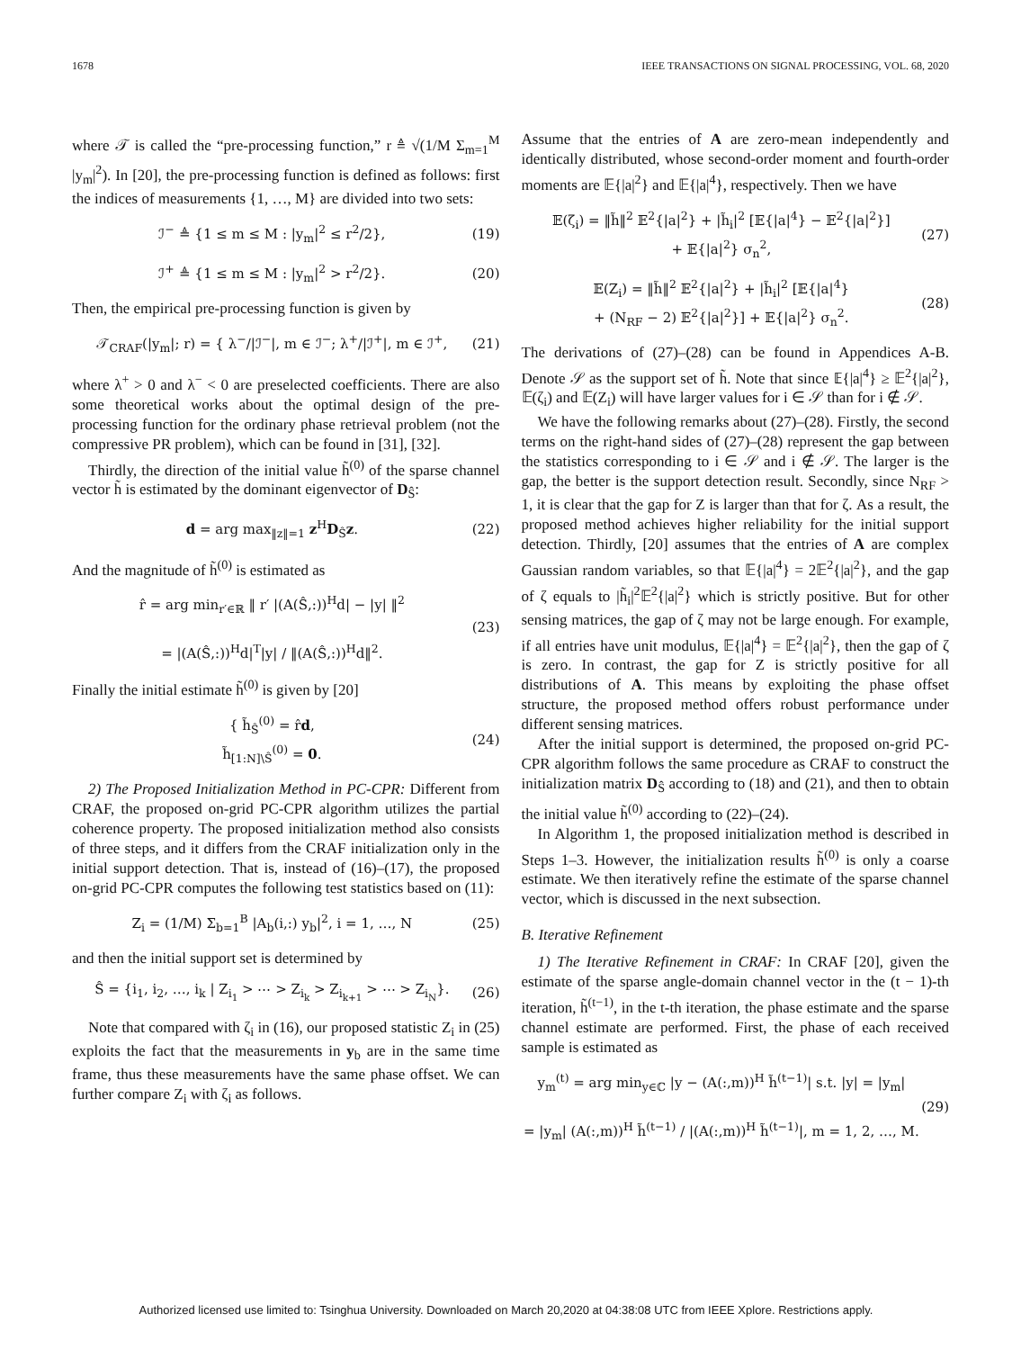1678 IEEE TRANSACTIONS ON SIGNAL PROCESSING, VOL. 68, 2020
where 𝒯 is called the “pre-processing function,” r ≜ √(1/M Σ<sub>m=1</sub><sup>M</sup> |y<sub>m</sub>|<sup>2</sup>). In [20], the pre-processing function is defined as follows: first the indices of measurements {1, …, M} are divided into two sets:
ℐ<sup>−</sup> ≜ {1 ≤ m ≤ M : |y<sub>m</sub>|<sup>2</sup> ≤ r<sup>2</sup>/2}, (19)
ℐ<sup>+</sup> ≜ {1 ≤ m ≤ M : |y<sub>m</sub>|<sup>2</sup> > r<sup>2</sup>/2}. (20)
Then, the empirical pre-processing function is given by
𝒯<sub>CRAF</sub>(|y<sub>m</sub>|; r) = { λ<sup>−</sup>/|ℐ<sup>−</sup>|, m ∈ ℐ<sup>−</sup>; λ<sup>+</sup>/|ℐ<sup>+</sup>|, m ∈ ℐ<sup>+</sup>, (21)
where λ<sup>+</sup> > 0 and λ<sup>−</sup> < 0 are preselected coefficients. There are also some theoretical works about the optimal design of the pre-processing function for the ordinary phase retrieval problem (not the compressive PR problem), which can be found in [31], [32].
Thirdly, the direction of the initial value h̃<sup>(0)</sup> of the sparse channel vector h̃ is estimated by the dominant eigenvector of D<sub>Ŝ</sub>:
d = arg max<sub>‖z‖=1</sub> z<sup>H</sup>D<sub>Ŝ</sub>z. (22)
And the magnitude of h̃<sup>(0)</sup> is estimated as
r̂ = arg min<sub>r′∈ℝ</sub> ‖ r′ |(A(Ŝ,:))<sup>H</sup>d| − |y| ‖<sup>2</sup>
= |(A(Ŝ,:))<sup>H</sup>d|<sup>T</sup>|y| / ‖(A(Ŝ,:))<sup>H</sup>d‖<sup>2</sup>. (23)
Finally the initial estimate h̃<sup>(0)</sup> is given by [20]
{ h̃<sub>Ŝ</sub><sup>(0)</sup> = r̂d,
h̃<sub>[1:N]\Ŝ</sub><sup>(0)</sup> = 0. (24)
2) The Proposed Initialization Method in PC-CPR: Different from CRAF, the proposed on-grid PC-CPR algorithm utilizes the partial coherence property. The proposed initialization method also consists of three steps, and it differs from the CRAF initialization only in the initial support detection. That is, instead of (16)–(17), the proposed on-grid PC-CPR computes the following test statistics based on (11):
Z<sub>i</sub> = (1/M) Σ<sub>b=1</sub><sup>B</sup> |A<sub>b</sub>(i,:) y<sub>b</sub>|<sup>2</sup>, i = 1, …, N (25)
and then the initial support set is determined by
Ŝ = {i<sub>1</sub>, i<sub>2</sub>, …, i<sub>k</sub> | Z<sub>i<sub>1</sub></sub> > ⋯ > Z<sub>i<sub>k</sub></sub> > Z<sub>i<sub>k+1</sub></sub> > ⋯ > Z<sub>i<sub>N</sub></sub>}. (26)
Note that compared with ζ<sub>i</sub> in (16), our proposed statistic Z<sub>i</sub> in (25) exploits the fact that the measurements in y<sub>b</sub> are in the same time frame, thus these measurements have the same phase offset. We can further compare Z<sub>i</sub> with ζ<sub>i</sub> as follows.
Assume that the entries of A are zero-mean independently and identically distributed, whose second-order moment and fourth-order moments are 𝔼{|a|<sup>2</sup>} and 𝔼{|a|<sup>4</sup>}, respectively. Then we have
𝔼(ζ<sub>i</sub>) = ‖h̃‖<sup>2</sup> 𝔼<sup>2</sup>{|a|<sup>2</sup>} + |h̃<sub>i</sub>|<sup>2</sup> [𝔼{|a|<sup>4</sup>} − 𝔼<sup>2</sup>{|a|<sup>2</sup>}]
+ 𝔼{|a|<sup>2</sup>} σ<sub>n</sub><sup>2</sup>, (27)
𝔼(Z<sub>i</sub>) = ‖h̃‖<sup>2</sup> 𝔼<sup>2</sup>{|a|<sup>2</sup>} + |h̃<sub>i</sub>|<sup>2</sup> [𝔼{|a|<sup>4</sup>}
+ (N<sub>RF</sub> − 2) 𝔼<sup>2</sup>{|a|<sup>2</sup>}] + 𝔼{|a|<sup>2</sup>} σ<sub>n</sub><sup>2</sup>. (28)
The derivations of (27)–(28) can be found in Appendices A-B. Denote 𝒮 as the support set of h̃. Note that since 𝔼{|a|<sup>4</sup>} ≥ 𝔼<sup>2</sup>{|a|<sup>2</sup>}, 𝔼(ζ<sub>i</sub>) and 𝔼(Z<sub>i</sub>) will have larger values for i ∈ 𝒮 than for i ∉ 𝒮.
We have the following remarks about (27)–(28). Firstly, the second terms on the right-hand sides of (27)–(28) represent the gap between the statistics corresponding to i ∈ 𝒮 and i ∉ 𝒮. The larger is the gap, the better is the support detection result. Secondly, since N<sub>RF</sub> > 1, it is clear that the gap for Z is larger than that for ζ. As a result, the proposed method achieves higher reliability for the initial support detection. Thirdly, [20] assumes that the entries of A are complex Gaussian random variables, so that 𝔼{|a|<sup>4</sup>} = 2𝔼<sup>2</sup>{|a|<sup>2</sup>}, and the gap of ζ equals to |h̃<sub>i</sub>|<sup>2</sup>𝔼<sup>2</sup>{|a|<sup>2</sup>} which is strictly positive. But for other sensing matrices, the gap of ζ may not be large enough. For example, if all entries have unit modulus, 𝔼{|a|<sup>4</sup>} = 𝔼<sup>2</sup>{|a|<sup>2</sup>}, then the gap of ζ is zero. In contrast, the gap for Z is strictly positive for all distributions of A. This means by exploiting the phase offset structure, the proposed method offers robust performance under different sensing matrices.
After the initial support is determined, the proposed on-grid PC-CPR algorithm follows the same procedure as CRAF to construct the initialization matrix D<sub>Ŝ</sub> according to (18) and (21), and then to obtain the initial value h̃<sup>(0)</sup> according to (22)–(24).
In Algorithm 1, the proposed initialization method is described in Steps 1–3. However, the initialization results h̃<sup>(0)</sup> is only a coarse estimate. We then iteratively refine the estimate of the sparse channel vector, which is discussed in the next subsection.
B. Iterative Refinement
1) The Iterative Refinement in CRAF: In CRAF [20], given the estimate of the sparse angle-domain channel vector in the (t − 1)-th iteration, h̃<sup>(t−1)</sup>, in the t-th iteration, the phase estimate and the sparse channel estimate are performed. First, the phase of each received sample is estimated as
y<sub>m</sub><sup>(t)</sup> = arg min<sub>y∈ℂ</sub> |y − (A(:,m))<sup>H</sup> h̃<sup>(t−1)</sup>| s.t. |y| = |y<sub>m</sub>|
= |y<sub>m</sub>| (A(:,m))<sup>H</sup> h̃<sup>(t−1)</sup> / |(A(:,m))<sup>H</sup> h̃<sup>(t−1)</sup>|, m = 1, 2, …, M. (29)
Authorized licensed use limited to: Tsinghua University. Downloaded on March 20,2020 at 04:38:08 UTC from IEEE Xplore. Restrictions apply.